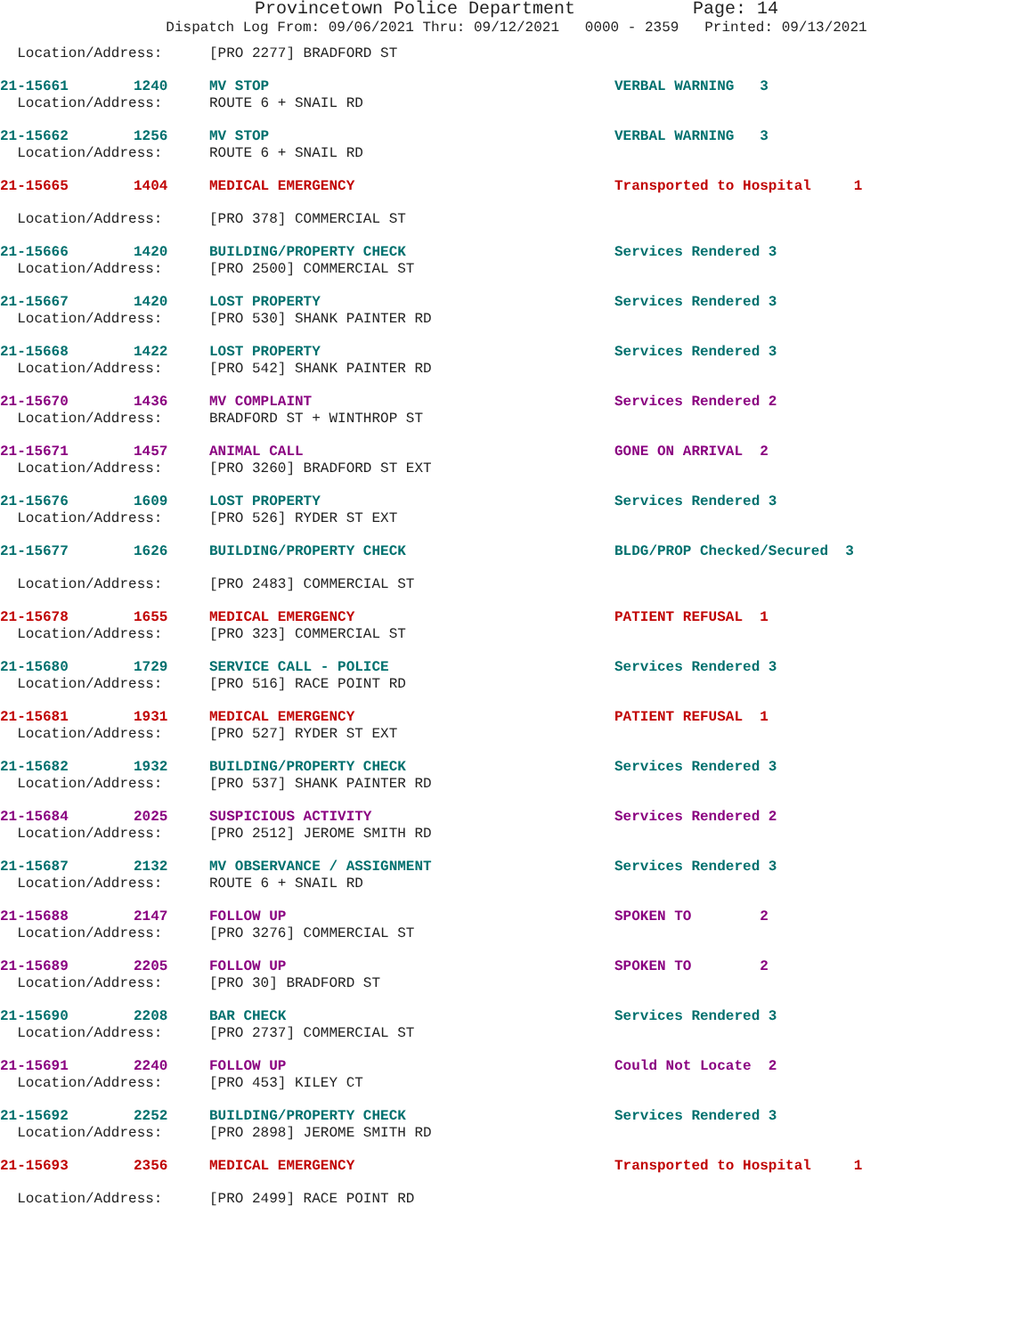Provincetown Police Department Page: 14
Dispatch Log From: 09/06/2021 Thru: 09/12/2021 0000 - 2359 Printed: 09/13/2021
| Location/Address: | | [PRO 2277] BRADFORD ST | |
| 21-15661 | 1240 | MV STOP | VERBAL WARNING 3 |
| Location/Address: | | ROUTE 6 + SNAIL RD | |
| 21-15662 | 1256 | MV STOP | VERBAL WARNING 3 |
| Location/Address: | | ROUTE 6 + SNAIL RD | |
| 21-15665 | 1404 | MEDICAL EMERGENCY | Transported to Hospital 1 |
| Location/Address: | | [PRO 378] COMMERCIAL ST | |
| 21-15666 | 1420 | BUILDING/PROPERTY CHECK | Services Rendered 3 |
| Location/Address: | | [PRO 2500] COMMERCIAL ST | |
| 21-15667 | 1420 | LOST PROPERTY | Services Rendered 3 |
| Location/Address: | | [PRO 530] SHANK PAINTER RD | |
| 21-15668 | 1422 | LOST PROPERTY | Services Rendered 3 |
| Location/Address: | | [PRO 542] SHANK PAINTER RD | |
| 21-15670 | 1436 | MV COMPLAINT | Services Rendered 2 |
| Location/Address: | | BRADFORD ST + WINTHROP ST | |
| 21-15671 | 1457 | ANIMAL CALL | GONE ON ARRIVAL 2 |
| Location/Address: | | [PRO 3260] BRADFORD ST EXT | |
| 21-15676 | 1609 | LOST PROPERTY | Services Rendered 3 |
| Location/Address: | | [PRO 526] RYDER ST EXT | |
| 21-15677 | 1626 | BUILDING/PROPERTY CHECK | BLDG/PROP Checked/Secured 3 |
| Location/Address: | | [PRO 2483] COMMERCIAL ST | |
| 21-15678 | 1655 | MEDICAL EMERGENCY | PATIENT REFUSAL 1 |
| Location/Address: | | [PRO 323] COMMERCIAL ST | |
| 21-15680 | 1729 | SERVICE CALL - POLICE | Services Rendered 3 |
| Location/Address: | | [PRO 516] RACE POINT RD | |
| 21-15681 | 1931 | MEDICAL EMERGENCY | PATIENT REFUSAL 1 |
| Location/Address: | | [PRO 527] RYDER ST EXT | |
| 21-15682 | 1932 | BUILDING/PROPERTY CHECK | Services Rendered 3 |
| Location/Address: | | [PRO 537] SHANK PAINTER RD | |
| 21-15684 | 2025 | SUSPICIOUS ACTIVITY | Services Rendered 2 |
| Location/Address: | | [PRO 2512] JEROME SMITH RD | |
| 21-15687 | 2132 | MV OBSERVANCE / ASSIGNMENT | Services Rendered 3 |
| Location/Address: | | ROUTE 6 + SNAIL RD | |
| 21-15688 | 2147 | FOLLOW UP | SPOKEN TO 2 |
| Location/Address: | | [PRO 3276] COMMERCIAL ST | |
| 21-15689 | 2205 | FOLLOW UP | SPOKEN TO 2 |
| Location/Address: | | [PRO 30] BRADFORD ST | |
| 21-15690 | 2208 | BAR CHECK | Services Rendered 3 |
| Location/Address: | | [PRO 2737] COMMERCIAL ST | |
| 21-15691 | 2240 | FOLLOW UP | Could Not Locate 2 |
| Location/Address: | | [PRO 453] KILEY CT | |
| 21-15692 | 2252 | BUILDING/PROPERTY CHECK | Services Rendered 3 |
| Location/Address: | | [PRO 2898] JEROME SMITH RD | |
| 21-15693 | 2356 | MEDICAL EMERGENCY | Transported to Hospital 1 |
| Location/Address: | | [PRO 2499] RACE POINT RD | |